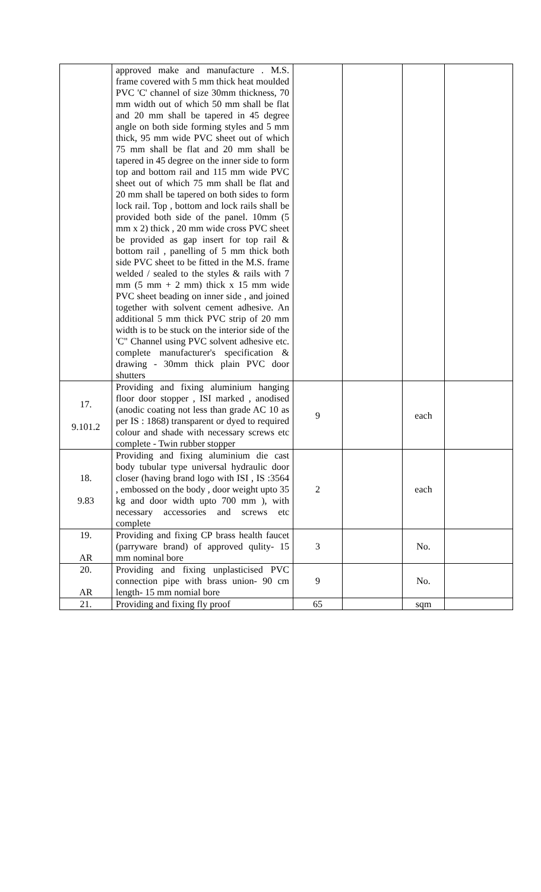| | approved make and manufacture . M.S. frame covered with 5 mm thick heat moulded PVC 'C' channel of size 30mm thickness, 70 mm width out of which 50 mm shall be flat and 20 mm shall be tapered in 45 degree angle on both side forming styles and 5 mm thick, 95 mm wide PVC sheet out of which 75 mm shall be flat and 20 mm shall be tapered in 45 degree on the inner side to form top and bottom rail and 115 mm wide PVC sheet out of which 75 mm shall be flat and 20 mm shall be tapered on both sides to form lock rail. Top , bottom and lock rails shall be provided both side of the panel. 10mm (5 mm x 2) thick , 20 mm wide cross PVC sheet be provided as gap insert for top rail & bottom rail , panelling of 5 mm thick both side PVC sheet to be fitted in the M.S. frame welded / sealed to the styles & rails with 7 mm (5 mm + 2 mm) thick x 15 mm wide PVC sheet beading on inner side , and joined together with solvent cement adhesive. An additional 5 mm thick PVC strip of 20 mm width is to be stuck on the interior side of the 'C" Channel using PVC solvent adhesive etc. complete manufacturer's specification & drawing - 30mm thick plain PVC door shutters | | | | |
| 17. 9.101.2 | Providing and fixing aluminium hanging floor door stopper , ISI marked , anodised (anodic coating not less than grade AC 10 as per IS : 1868) transparent or dyed to required colour and shade with necessary screws etc complete - Twin rubber stopper | 9 | | each | |
| 18. 9.83 | Providing and fixing aluminium die cast body tubular type universal hydraulic door closer (having brand logo with ISI , IS :3564 , embossed on the body , door weight upto 35 kg and door width upto 700 mm ), with necessary accessories and screws etc complete | 2 | | each | |
| 19. AR | Providing and fixing CP brass health faucet (parryware brand) of approved qulity- 15 mm nominal bore | 3 | | No. | |
| 20. AR | Providing and fixing unplasticised PVC connection pipe with brass union- 90 cm length- 15 mm nomial bore | 9 | | No. | |
| 21. | Providing and fixing fly proof | 65 | | sqm | |